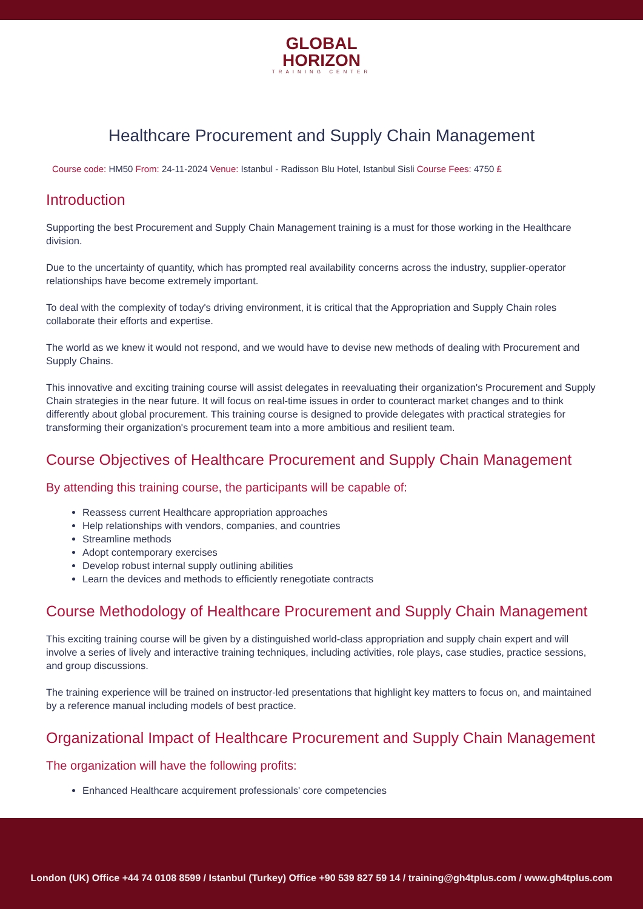GLOBAL
HORIZON
TRAINING CENTER
Healthcare Procurement and Supply Chain Management
Course code: HM50 From: 24-11-2024 Venue: Istanbul - Radisson Blu Hotel, Istanbul Sisli Course Fees: 4750 £
Introduction
Supporting the best Procurement and Supply Chain Management training is a must for those working in the Healthcare division.
Due to the uncertainty of quantity, which has prompted real availability concerns across the industry, supplier-operator relationships have become extremely important.
To deal with the complexity of today's driving environment, it is critical that the Appropriation and Supply Chain roles collaborate their efforts and expertise.
The world as we knew it would not respond, and we would have to devise new methods of dealing with Procurement and Supply Chains.
This innovative and exciting training course will assist delegates in reevaluating their organization's Procurement and Supply Chain strategies in the near future. It will focus on real-time issues in order to counteract market changes and to think differently about global procurement. This training course is designed to provide delegates with practical strategies for transforming their organization's procurement team into a more ambitious and resilient team.
Course Objectives of Healthcare Procurement and Supply Chain Management
By attending this training course, the participants will be capable of:
Reassess current Healthcare appropriation approaches
Help relationships with vendors, companies, and countries
Streamline methods
Adopt contemporary exercises
Develop robust internal supply outlining abilities
Learn the devices and methods to efficiently renegotiate contracts
Course Methodology of Healthcare Procurement and Supply Chain Management
This exciting training course will be given by a distinguished world-class appropriation and supply chain expert and will involve a series of lively and interactive training techniques, including activities, role plays, case studies, practice sessions, and group discussions.
The training experience will be trained on instructor-led presentations that highlight key matters to focus on, and maintained by a reference manual including models of best practice.
Organizational Impact of Healthcare Procurement and Supply Chain Management
The organization will have the following profits:
Enhanced Healthcare acquirement professionals' core competencies
London (UK) Office +44 74 0108 8599 / Istanbul (Turkey) Office +90 539 827 59 14 / training@gh4tplus.com / www.gh4tplus.com